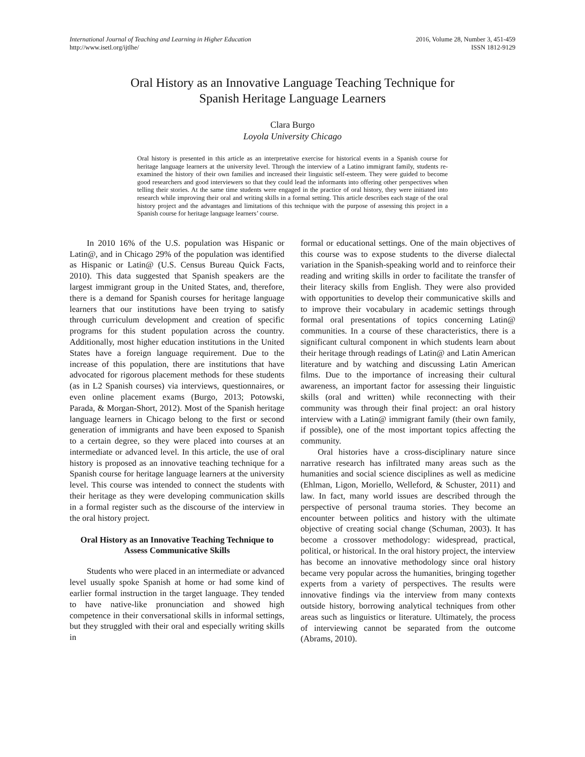International Journal of Teaching and Learning in Higher Education
http://www.isetl.org/ijtlhe/
2016, Volume 28, Number 3, 451-459
ISSN 1812-9129
Oral History as an Innovative Language Teaching Technique for
Spanish Heritage Language Learners
Clara Burgo
Loyola University Chicago
Oral history is presented in this article as an interpretative exercise for historical events in a Spanish course for heritage language learners at the university level. Through the interview of a Latino immigrant family, students re-examined the history of their own families and increased their linguistic self-esteem. They were guided to become good researchers and good interviewers so that they could lead the informants into offering other perspectives when telling their stories. At the same time students were engaged in the practice of oral history, they were initiated into research while improving their oral and writing skills in a formal setting. This article describes each stage of the oral history project and the advantages and limitations of this technique with the purpose of assessing this project in a Spanish course for heritage language learners’ course.
In 2010 16% of the U.S. population was Hispanic or Latin@, and in Chicago 29% of the population was identified as Hispanic or Latin@ (U.S. Census Bureau Quick Facts, 2010). This data suggested that Spanish speakers are the largest immigrant group in the United States, and, therefore, there is a demand for Spanish courses for heritage language learners that our institutions have been trying to satisfy through curriculum development and creation of specific programs for this student population across the country. Additionally, most higher education institutions in the United States have a foreign language requirement. Due to the increase of this population, there are institutions that have advocated for rigorous placement methods for these students (as in L2 Spanish courses) via interviews, questionnaires, or even online placement exams (Burgo, 2013; Potowski, Parada, & Morgan-Short, 2012). Most of the Spanish heritage language learners in Chicago belong to the first or second generation of immigrants and have been exposed to Spanish to a certain degree, so they were placed into courses at an intermediate or advanced level. In this article, the use of oral history is proposed as an innovative teaching technique for a Spanish course for heritage language learners at the university level. This course was intended to connect the students with their heritage as they were developing communication skills in a formal register such as the discourse of the interview in the oral history project.
Oral History as an Innovative Teaching Technique to Assess Communicative Skills
Students who were placed in an intermediate or advanced level usually spoke Spanish at home or had some kind of earlier formal instruction in the target language. They tended to have native-like pronunciation and showed high competence in their conversational skills in informal settings, but they struggled with their oral and especially writing skills in
formal or educational settings. One of the main objectives of this course was to expose students to the diverse dialectal variation in the Spanish-speaking world and to reinforce their reading and writing skills in order to facilitate the transfer of their literacy skills from English. They were also provided with opportunities to develop their communicative skills and to improve their vocabulary in academic settings through formal oral presentations of topics concerning Latin@ communities. In a course of these characteristics, there is a significant cultural component in which students learn about their heritage through readings of Latin@ and Latin American literature and by watching and discussing Latin American films. Due to the importance of increasing their cultural awareness, an important factor for assessing their linguistic skills (oral and written) while reconnecting with their community was through their final project: an oral history interview with a Latin@ immigrant family (their own family, if possible), one of the most important topics affecting the community.
Oral histories have a cross-disciplinary nature since narrative research has infiltrated many areas such as the humanities and social science disciplines as well as medicine (Ehlman, Ligon, Moriello, Welleford, & Schuster, 2011) and law. In fact, many world issues are described through the perspective of personal trauma stories. They become an encounter between politics and history with the ultimate objective of creating social change (Schuman, 2003). It has become a crossover methodology: widespread, practical, political, or historical. In the oral history project, the interview has become an innovative methodology since oral history became very popular across the humanities, bringing together experts from a variety of perspectives. The results were innovative findings via the interview from many contexts outside history, borrowing analytical techniques from other areas such as linguistics or literature. Ultimately, the process of interviewing cannot be separated from the outcome (Abrams, 2010).